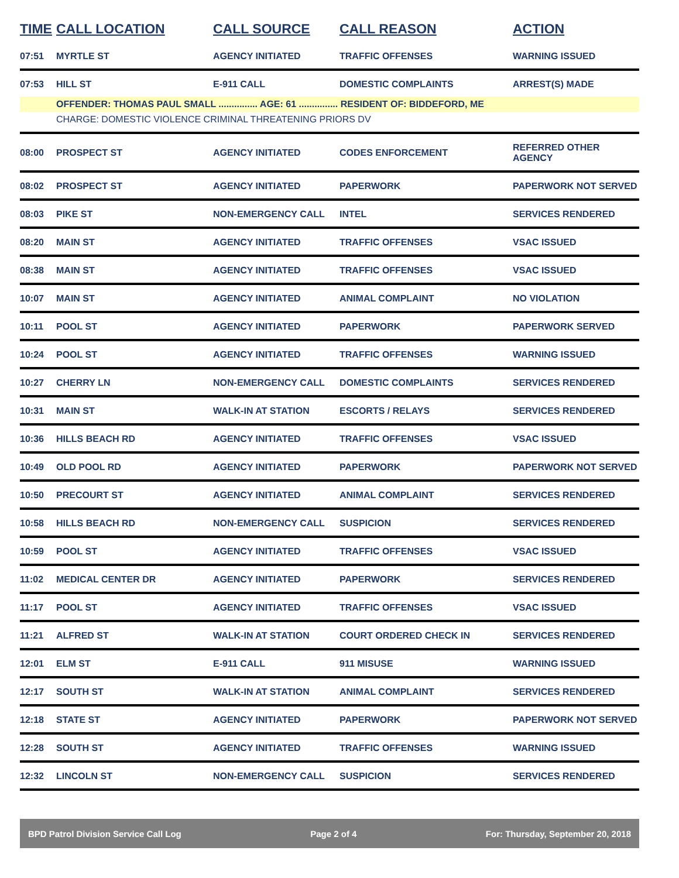| TIME | CALL LOCATION | CALL SOURCE | CALL REASON | ACTION |
| --- | --- | --- | --- | --- |
| 07:51 | MYRTLE ST | AGENCY INITIATED | TRAFFIC OFFENSES | WARNING ISSUED |
| 07:53 | HILL ST | E-911 CALL | DOMESTIC COMPLAINTS | ARREST(S) MADE |
| | OFFENDER: THOMAS PAUL SMALL ............... AGE: 61 ............... RESIDENT OF: BIDDEFORD, ME | | | |
| | CHARGE: DOMESTIC VIOLENCE CRIMINAL THREATENING PRIORS DV | | | |
| 08:00 | PROSPECT ST | AGENCY INITIATED | CODES ENFORCEMENT | REFERRED OTHER AGENCY |
| 08:02 | PROSPECT ST | AGENCY INITIATED | PAPERWORK | PAPERWORK NOT SERVED |
| 08:03 | PIKE ST | NON-EMERGENCY CALL | INTEL | SERVICES RENDERED |
| 08:20 | MAIN ST | AGENCY INITIATED | TRAFFIC OFFENSES | VSAC ISSUED |
| 08:38 | MAIN ST | AGENCY INITIATED | TRAFFIC OFFENSES | VSAC ISSUED |
| 10:07 | MAIN ST | AGENCY INITIATED | ANIMAL COMPLAINT | NO VIOLATION |
| 10:11 | POOL ST | AGENCY INITIATED | PAPERWORK | PAPERWORK SERVED |
| 10:24 | POOL ST | AGENCY INITIATED | TRAFFIC OFFENSES | WARNING ISSUED |
| 10:27 | CHERRY LN | NON-EMERGENCY CALL | DOMESTIC COMPLAINTS | SERVICES RENDERED |
| 10:31 | MAIN ST | WALK-IN AT STATION | ESCORTS / RELAYS | SERVICES RENDERED |
| 10:36 | HILLS BEACH RD | AGENCY INITIATED | TRAFFIC OFFENSES | VSAC ISSUED |
| 10:49 | OLD POOL RD | AGENCY INITIATED | PAPERWORK | PAPERWORK NOT SERVED |
| 10:50 | PRECOURT ST | AGENCY INITIATED | ANIMAL COMPLAINT | SERVICES RENDERED |
| 10:58 | HILLS BEACH RD | NON-EMERGENCY CALL | SUSPICION | SERVICES RENDERED |
| 10:59 | POOL ST | AGENCY INITIATED | TRAFFIC OFFENSES | VSAC ISSUED |
| 11:02 | MEDICAL CENTER DR | AGENCY INITIATED | PAPERWORK | SERVICES RENDERED |
| 11:17 | POOL ST | AGENCY INITIATED | TRAFFIC OFFENSES | VSAC ISSUED |
| 11:21 | ALFRED ST | WALK-IN AT STATION | COURT ORDERED CHECK IN | SERVICES RENDERED |
| 12:01 | ELM ST | E-911 CALL | 911 MISUSE | WARNING ISSUED |
| 12:17 | SOUTH ST | WALK-IN AT STATION | ANIMAL COMPLAINT | SERVICES RENDERED |
| 12:18 | STATE ST | AGENCY INITIATED | PAPERWORK | PAPERWORK NOT SERVED |
| 12:28 | SOUTH ST | AGENCY INITIATED | TRAFFIC OFFENSES | WARNING ISSUED |
| 12:32 | LINCOLN ST | NON-EMERGENCY CALL | SUSPICION | SERVICES RENDERED |
BPD Patrol Division Service Call Log Page 2 of 4 For: Thursday, September 20, 2018